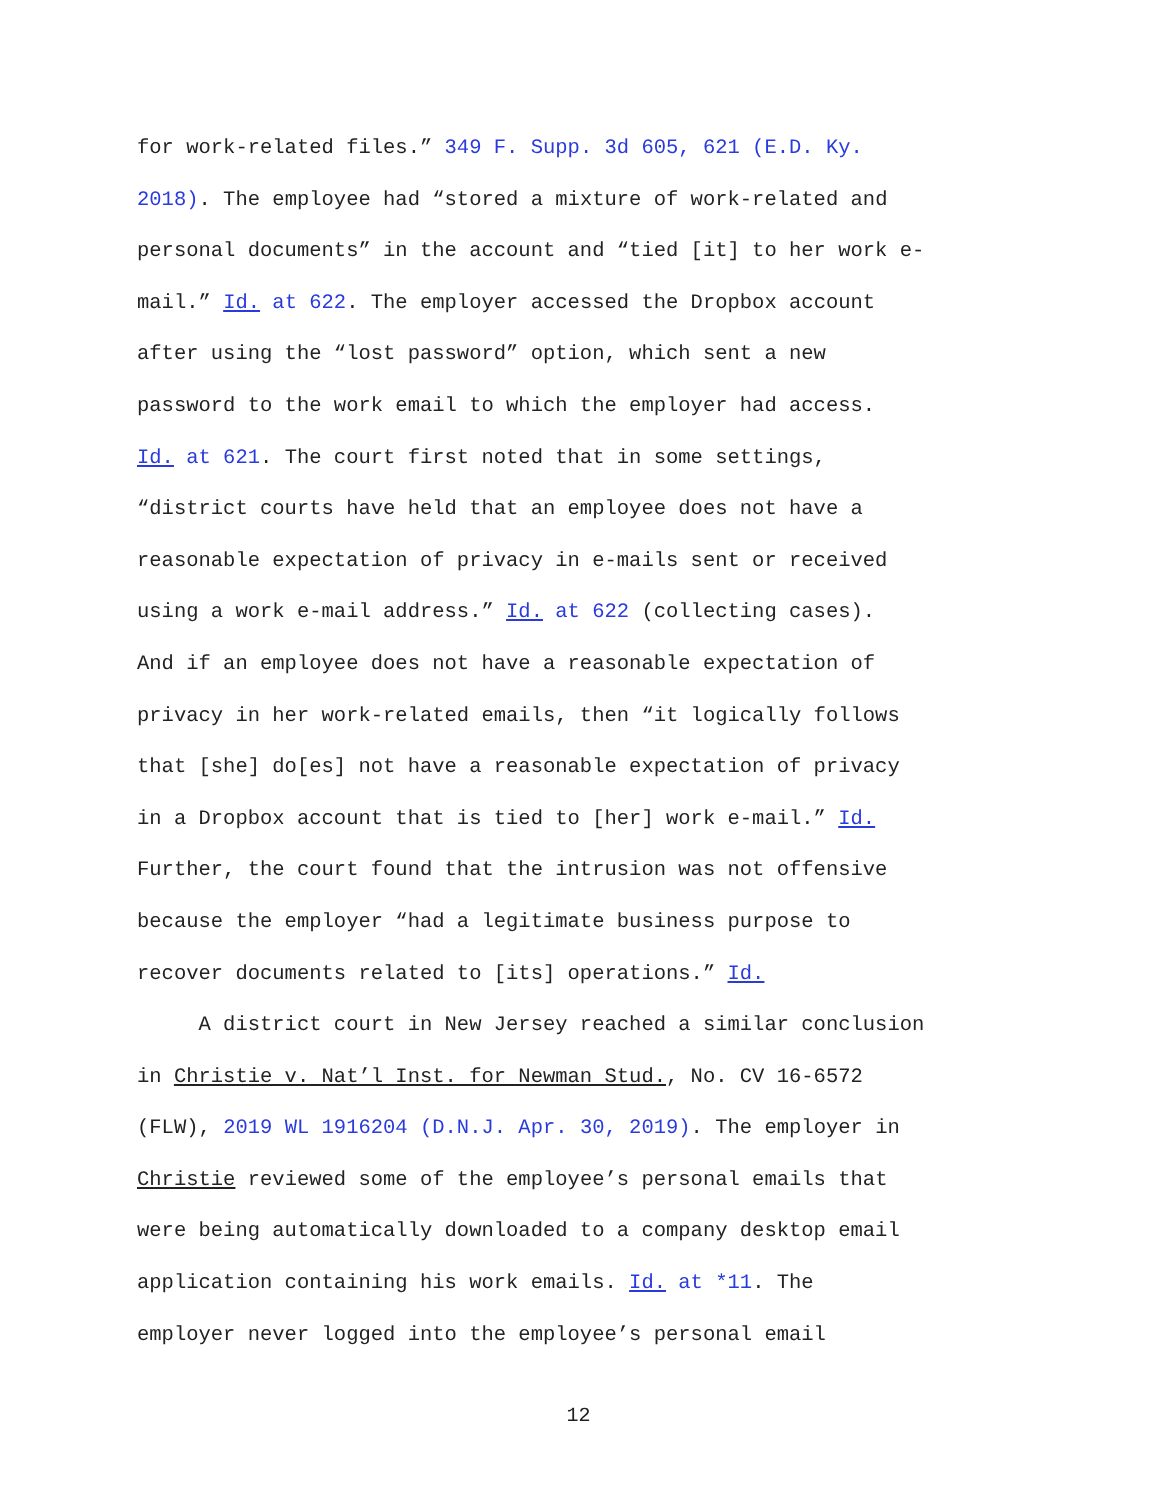for work-related files.” 349 F. Supp. 3d 605, 621 (E.D. Ky.
2018). The employee had “stored a mixture of work-related and
personal documents” in the account and “tied [it] to her work e-
mail.” Id. at 622. The employer accessed the Dropbox account
after using the “lost password” option, which sent a new
password to the work email to which the employer had access.
Id. at 621. The court first noted that in some settings,
“district courts have held that an employee does not have a
reasonable expectation of privacy in e-mails sent or received
using a work e-mail address.” Id. at 622 (collecting cases).
And if an employee does not have a reasonable expectation of
privacy in her work-related emails, then “it logically follows
that [she] do[es] not have a reasonable expectation of privacy
in a Dropbox account that is tied to [her] work e-mail.” Id.
Further, the court found that the intrusion was not offensive
because the employer “had a legitimate business purpose to
recover documents related to [its] operations.” Id.
A district court in New Jersey reached a similar conclusion
in Christie v. Nat’l Inst. for Newman Stud., No. CV 16-6572
(FLW), 2019 WL 1916204 (D.N.J. Apr. 30, 2019). The employer in
Christie reviewed some of the employee’s personal emails that
were being automatically downloaded to a company desktop email
application containing his work emails. Id. at *11. The
employer never logged into the employee’s personal email
12